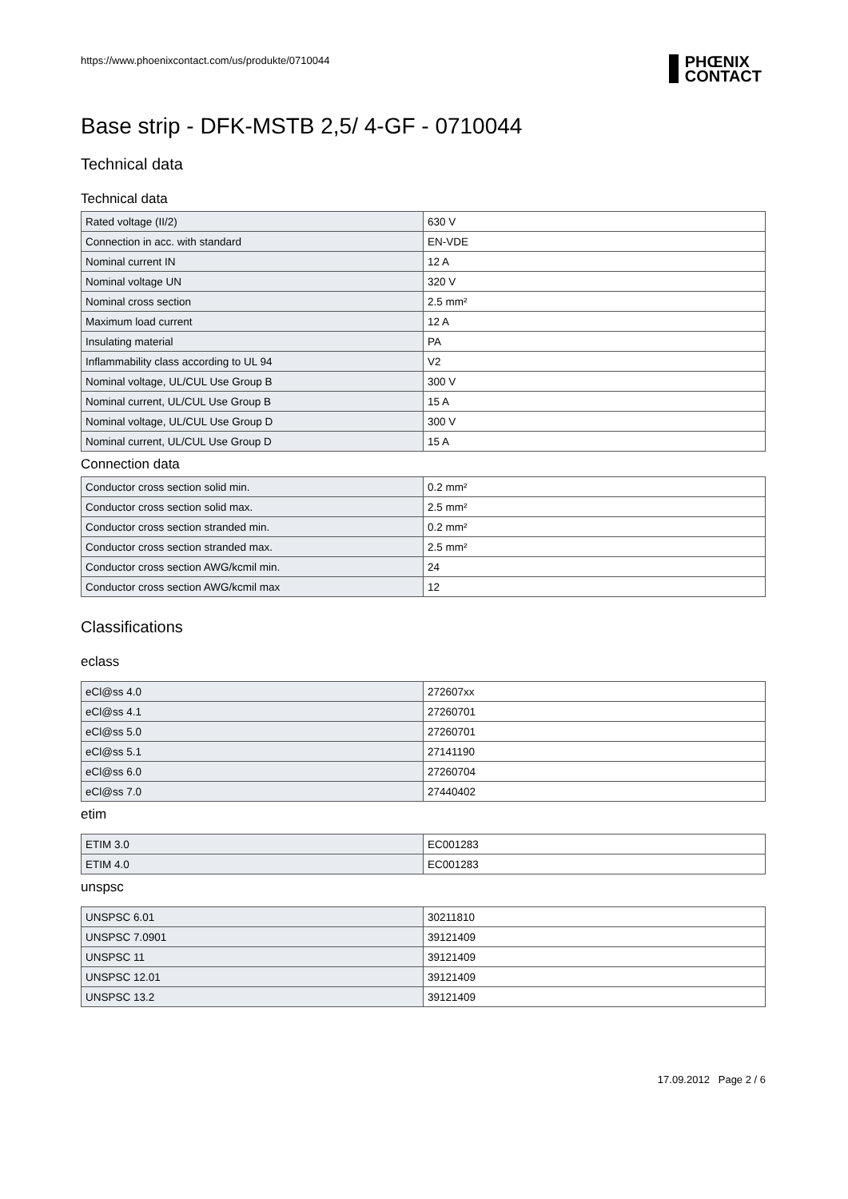https://www.phoenixcontact.com/us/produkte/0710044
PHŒNIX
CONTACT
Base strip - DFK-MSTB 2,5/ 4-GF - 0710044
Technical data
Technical data
| Rated voltage (II/2) | 630 V |
| Connection in acc. with standard | EN-VDE |
| Nominal current IN | 12 A |
| Nominal voltage UN | 320 V |
| Nominal cross section | 2.5 mm² |
| Maximum load current | 12 A |
| Insulating material | PA |
| Inflammability class according to UL 94 | V2 |
| Nominal voltage, UL/CUL Use Group B | 300 V |
| Nominal current, UL/CUL Use Group B | 15 A |
| Nominal voltage, UL/CUL Use Group D | 300 V |
| Nominal current, UL/CUL Use Group D | 15 A |
Connection data
| Conductor cross section solid min. | 0.2 mm² |
| Conductor cross section solid max. | 2.5 mm² |
| Conductor cross section stranded min. | 0.2 mm² |
| Conductor cross section stranded max. | 2.5 mm² |
| Conductor cross section AWG/kcmil min. | 24 |
| Conductor cross section AWG/kcmil max | 12 |
Classifications
eclass
| eCl@ss 4.0 | 272607xx |
| eCl@ss 4.1 | 27260701 |
| eCl@ss 5.0 | 27260701 |
| eCl@ss 5.1 | 27141190 |
| eCl@ss 6.0 | 27260704 |
| eCl@ss 7.0 | 27440402 |
etim
| ETIM 3.0 | EC001283 |
| ETIM 4.0 | EC001283 |
unspsc
| UNSPSC 6.01 | 30211810 |
| UNSPSC 7.0901 | 39121409 |
| UNSPSC 11 | 39121409 |
| UNSPSC 12.01 | 39121409 |
| UNSPSC 13.2 | 39121409 |
17.09.2012 Page 2 / 6